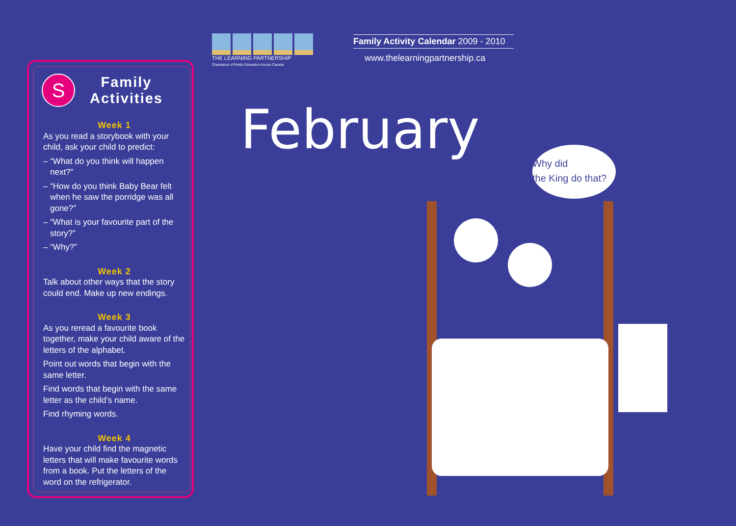S
Family
Activities
Week 1
As you read a storybook with your child, ask your child to predict:
– “What do you think will happen next?”
– “How do you think Baby Bear felt when he saw the porridge was all gone?”
– “What is your favourite part of the story?”
– “Why?”
Week 2
Talk about other ways that the story could end. Make up new endings.
Week 3
As you reread a favourite book together, make your child aware of the letters of the alphabet.
Point out words that begin with the same letter.
Find words that begin with the same letter as the child’s name.
Find rhyming words.
Week 4
Have your child find the magnetic letters that will make favourite words from a book. Put the letters of the word on the refrigerator.
THE LEARNING PARTNERSHIP
Champions of Public Education Across Canada
Family Activity Calendar 2009 - 2010
www.thelearningpartnership.ca
February
Why did
the King do that?